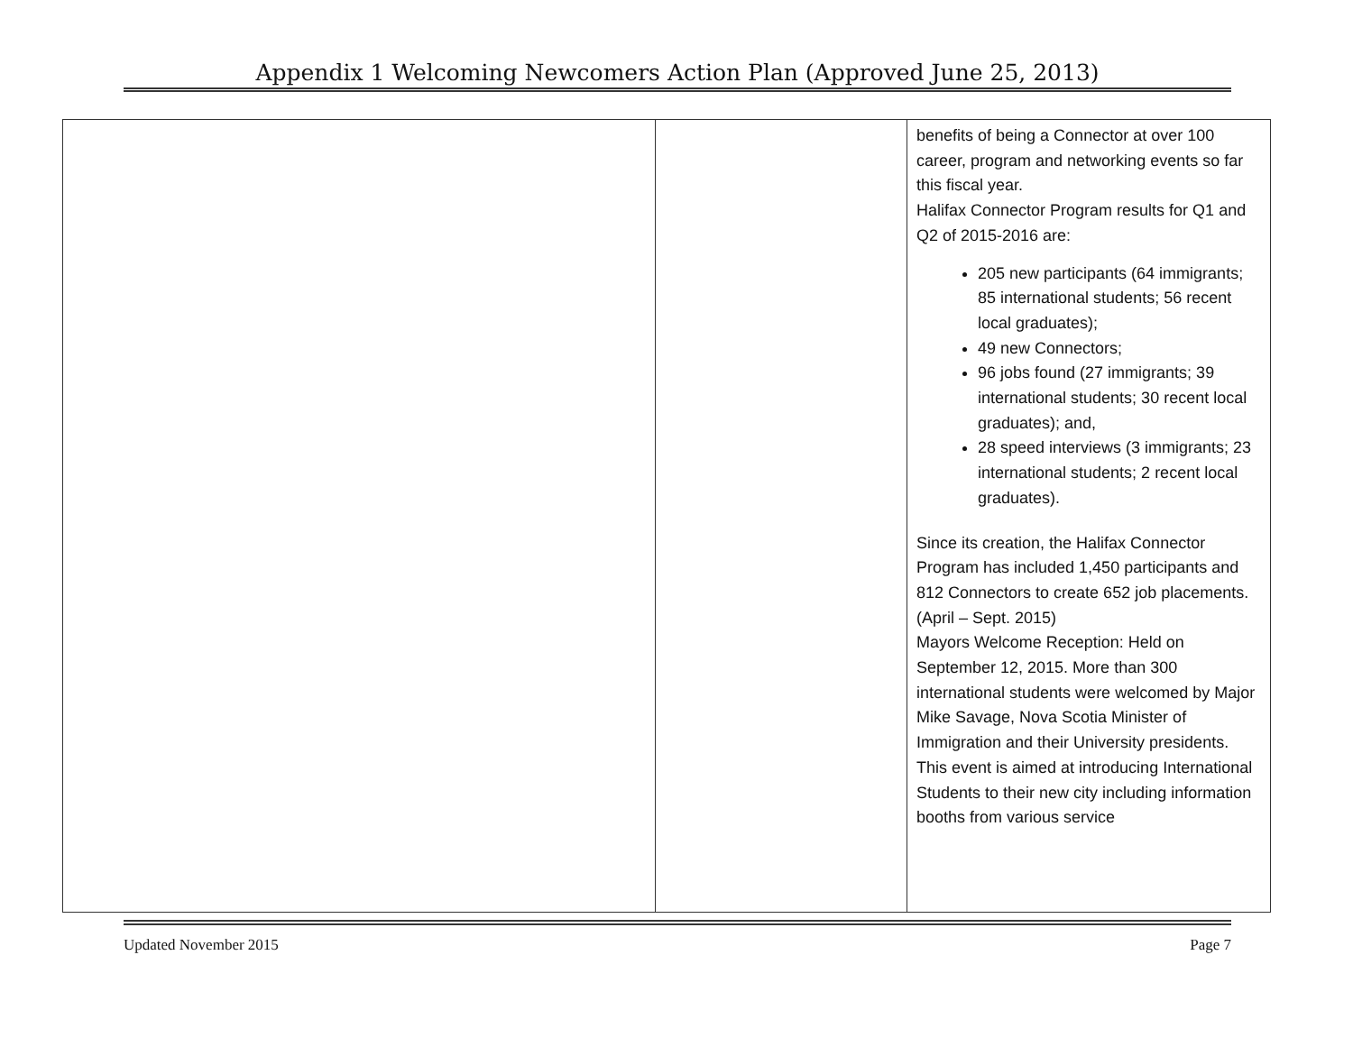Appendix 1 Welcoming Newcomers Action Plan (Approved June 25, 2013)
| | | benefits of being a Connector at over 100 career, program and networking events so far this fiscal year. Halifax Connector Program results for Q1 and Q2 of 2015-2016 are: 205 new participants (64 immigrants; 85 international students; 56 recent local graduates); 49 new Connectors; 96 jobs found (27 immigrants; 39 international students; 30 recent local graduates); and, 28 speed interviews (3 immigrants; 23 international students; 2 recent local graduates). Since its creation, the Halifax Connector Program has included 1,450 participants and 812 Connectors to create 652 job placements.(April – Sept. 2015) Mayors Welcome Reception: Held on September 12, 2015. More than 300 international students were welcomed by Major Mike Savage, Nova Scotia Minister of Immigration and their University presidents. This event is aimed at introducing International Students to their new city including information booths from various service |
Updated November 2015 Page 7